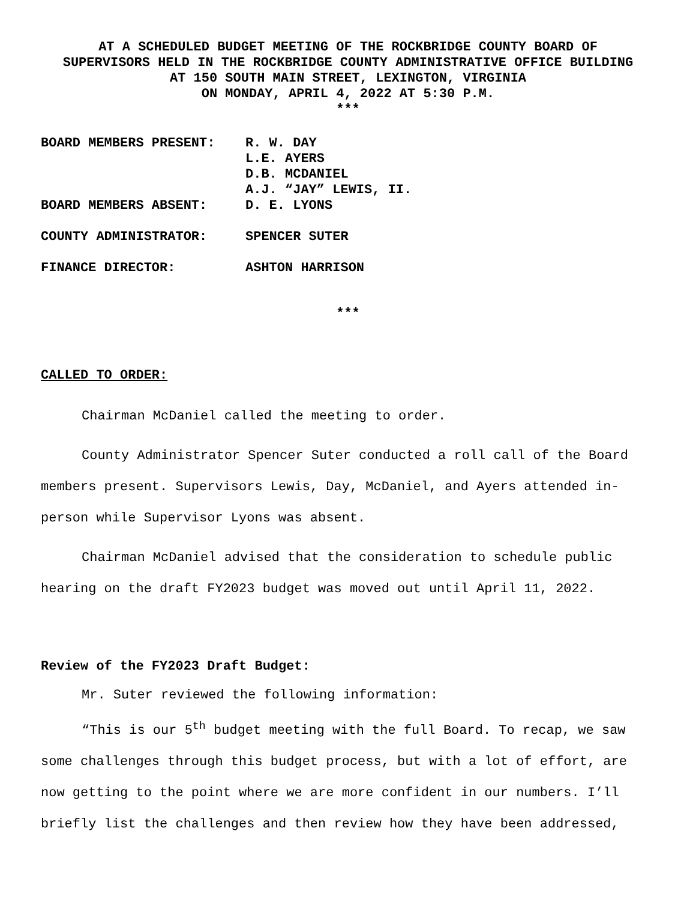AT A SCHEDULED BUDGET MEETING OF THE ROCKBRIDGE COUNTY BOARD OF
SUPERVISORS HELD IN THE ROCKBRIDGE COUNTY ADMINISTRATIVE OFFICE BUILDING
AT 150 SOUTH MAIN STREET, LEXINGTON, VIRGINIA
ON MONDAY, APRIL 4, 2022 AT 5:30 P.M.
***
| BOARD MEMBERS PRESENT: | R. W. DAY L.E. AYERS D.B. MCDANIEL A.J. “JAY” LEWIS, II. |
| BOARD MEMBERS ABSENT: | D. E. LYONS |
| COUNTY ADMINISTRATOR: | SPENCER SUTER |
| FINANCE DIRECTOR: | ASHTON HARRISON |
***
CALLED TO ORDER:
Chairman McDaniel called the meeting to order.
County Administrator Spencer Suter conducted a roll call of the Board members present. Supervisors Lewis, Day, McDaniel, and Ayers attended in-person while Supervisor Lyons was absent.
Chairman McDaniel advised that the consideration to schedule public hearing on the draft FY2023 budget was moved out until April 11, 2022.
Review of the FY2023 Draft Budget:
Mr. Suter reviewed the following information:
“This is our 5<sup>th</sup> budget meeting with the full Board. To recap, we saw some challenges through this budget process, but with a lot of effort, are now getting to the point where we are more confident in our numbers. I’ll briefly list the challenges and then review how they have been addressed,